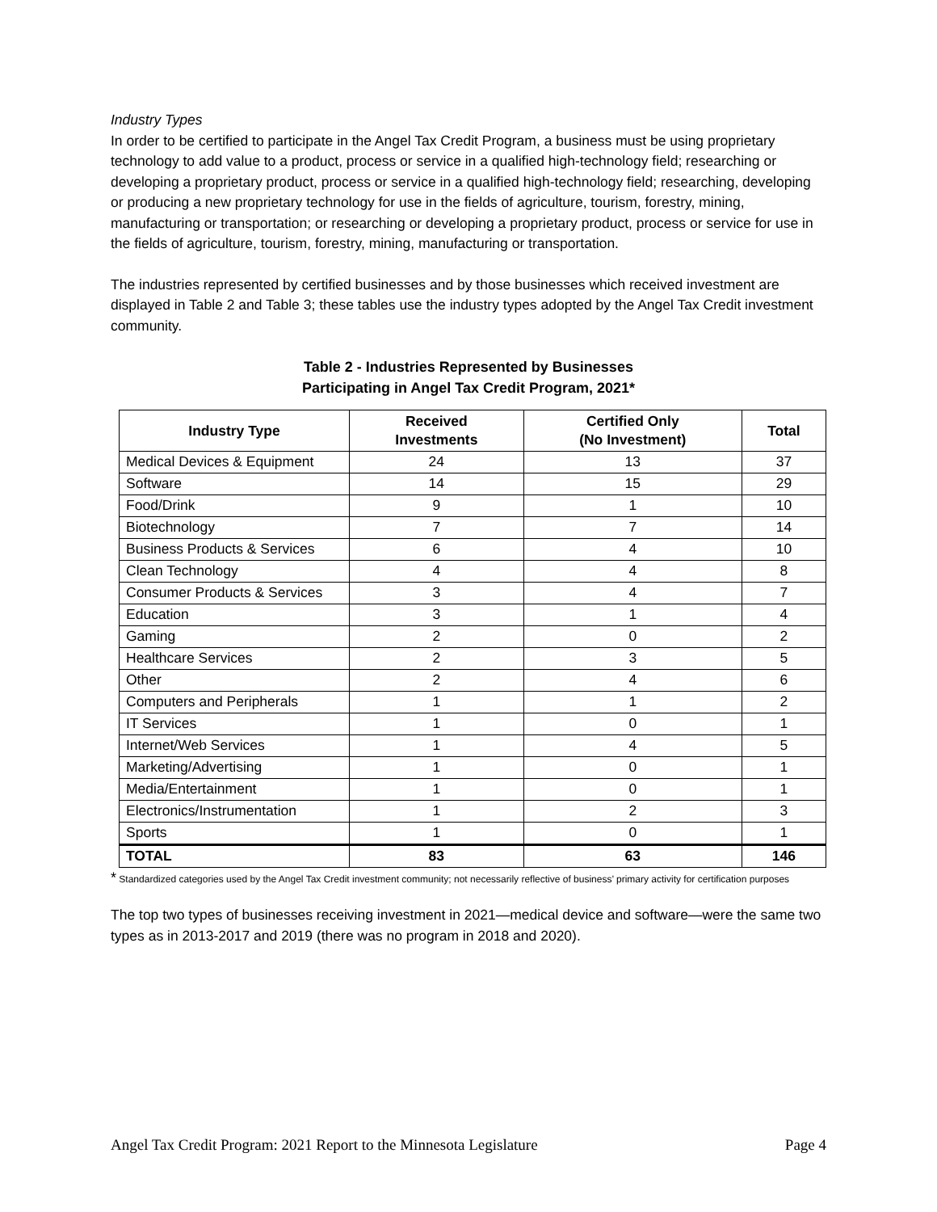Industry Types
In order to be certified to participate in the Angel Tax Credit Program, a business must be using proprietary technology to add value to a product, process or service in a qualified high-technology field; researching or developing a proprietary product, process or service in a qualified high-technology field; researching, developing or producing a new proprietary technology for use in the fields of agriculture, tourism, forestry, mining, manufacturing or transportation; or researching or developing a proprietary product, process or service for use in the fields of agriculture, tourism, forestry, mining, manufacturing or transportation.
The industries represented by certified businesses and by those businesses which received investment are displayed in Table 2 and Table 3; these tables use the industry types adopted by the Angel Tax Credit investment community.
Table 2 - Industries Represented by Businesses
Participating in Angel Tax Credit Program, 2021*
| Industry Type | Received Investments | Certified Only (No Investment) | Total |
| --- | --- | --- | --- |
| Medical Devices & Equipment | 24 | 13 | 37 |
| Software | 14 | 15 | 29 |
| Food/Drink | 9 | 1 | 10 |
| Biotechnology | 7 | 7 | 14 |
| Business Products & Services | 6 | 4 | 10 |
| Clean Technology | 4 | 4 | 8 |
| Consumer Products & Services | 3 | 4 | 7 |
| Education | 3 | 1 | 4 |
| Gaming | 2 | 0 | 2 |
| Healthcare Services | 2 | 3 | 5 |
| Other | 2 | 4 | 6 |
| Computers and Peripherals | 1 | 1 | 2 |
| IT Services | 1 | 0 | 1 |
| Internet/Web Services | 1 | 4 | 5 |
| Marketing/Advertising | 1 | 0 | 1 |
| Media/Entertainment | 1 | 0 | 1 |
| Electronics/Instrumentation | 1 | 2 | 3 |
| Sports | 1 | 0 | 1 |
| TOTAL | 83 | 63 | 146 |
* Standardized categories used by the Angel Tax Credit investment community; not necessarily reflective of business’ primary activity for certification purposes
The top two types of businesses receiving investment in 2021—medical device and software—were the same two types as in 2013-2017 and 2019 (there was no program in 2018 and 2020).
Angel Tax Credit Program: 2021 Report to the Minnesota Legislature Page 4